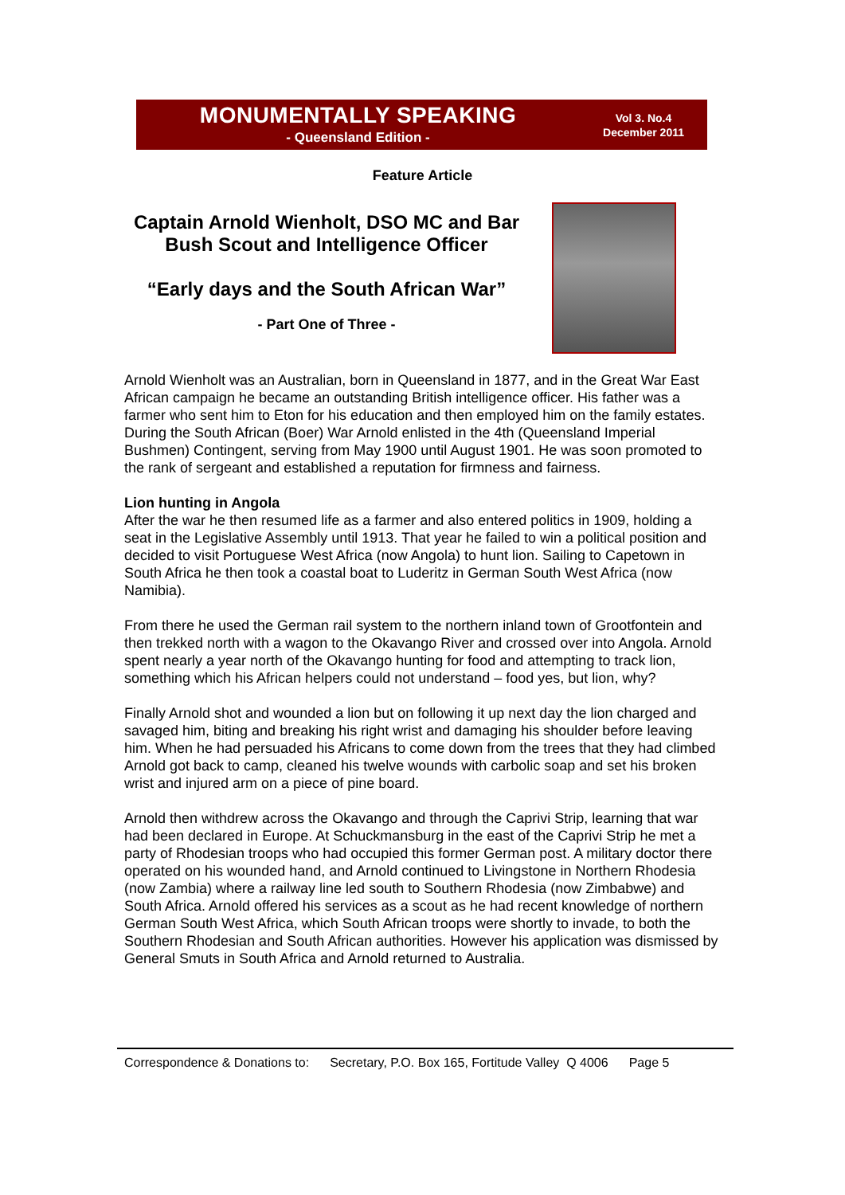MONUMENTALLY SPEAKING
- Queensland Edition -
Vol 3. No.4
December 2011
Feature Article
Captain Arnold Wienholt, DSO MC and Bar
Bush Scout and Intelligence Officer
“Early days and the South African War”
- Part One of Three -
Arnold Wienholt was an Australian, born in Queensland in 1877, and in the Great War East African campaign he became an outstanding British intelligence officer. His father was a farmer who sent him to Eton for his education and then employed him on the family estates. During the South African (Boer) War Arnold enlisted in the 4th (Queensland Imperial Bushmen) Contingent, serving from May 1900 until August 1901. He was soon promoted to the rank of sergeant and established a reputation for firmness and fairness.
Lion hunting in Angola
After the war he then resumed life as a farmer and also entered politics in 1909, holding a seat in the Legislative Assembly until 1913. That year he failed to win a political position and decided to visit Portuguese West Africa (now Angola) to hunt lion. Sailing to Capetown in South Africa he then took a coastal boat to Luderitz in German South West Africa (now Namibia).
From there he used the German rail system to the northern inland town of Grootfontein and then trekked north with a wagon to the Okavango River and crossed over into Angola. Arnold spent nearly a year north of the Okavango hunting for food and attempting to track lion, something which his African helpers could not understand – food yes, but lion, why?
Finally Arnold shot and wounded a lion but on following it up next day the lion charged and savaged him, biting and breaking his right wrist and damaging his shoulder before leaving him. When he had persuaded his Africans to come down from the trees that they had climbed Arnold got back to camp, cleaned his twelve wounds with carbolic soap and set his broken wrist and injured arm on a piece of pine board.
Arnold then withdrew across the Okavango and through the Caprivi Strip, learning that war had been declared in Europe. At Schuckmansburg in the east of the Caprivi Strip he met a party of Rhodesian troops who had occupied this former German post. A military doctor there operated on his wounded hand, and Arnold continued to Livingstone in Northern Rhodesia (now Zambia) where a railway line led south to Southern Rhodesia (now Zimbabwe) and South Africa. Arnold offered his services as a scout as he had recent knowledge of northern German South West Africa, which South African troops were shortly to invade, to both the Southern Rhodesian and South African authorities. However his application was dismissed by General Smuts in South Africa and Arnold returned to Australia.
Correspondence & Donations to: Secretary, P.O. Box 165, Fortitude Valley Q 4006 Page 5